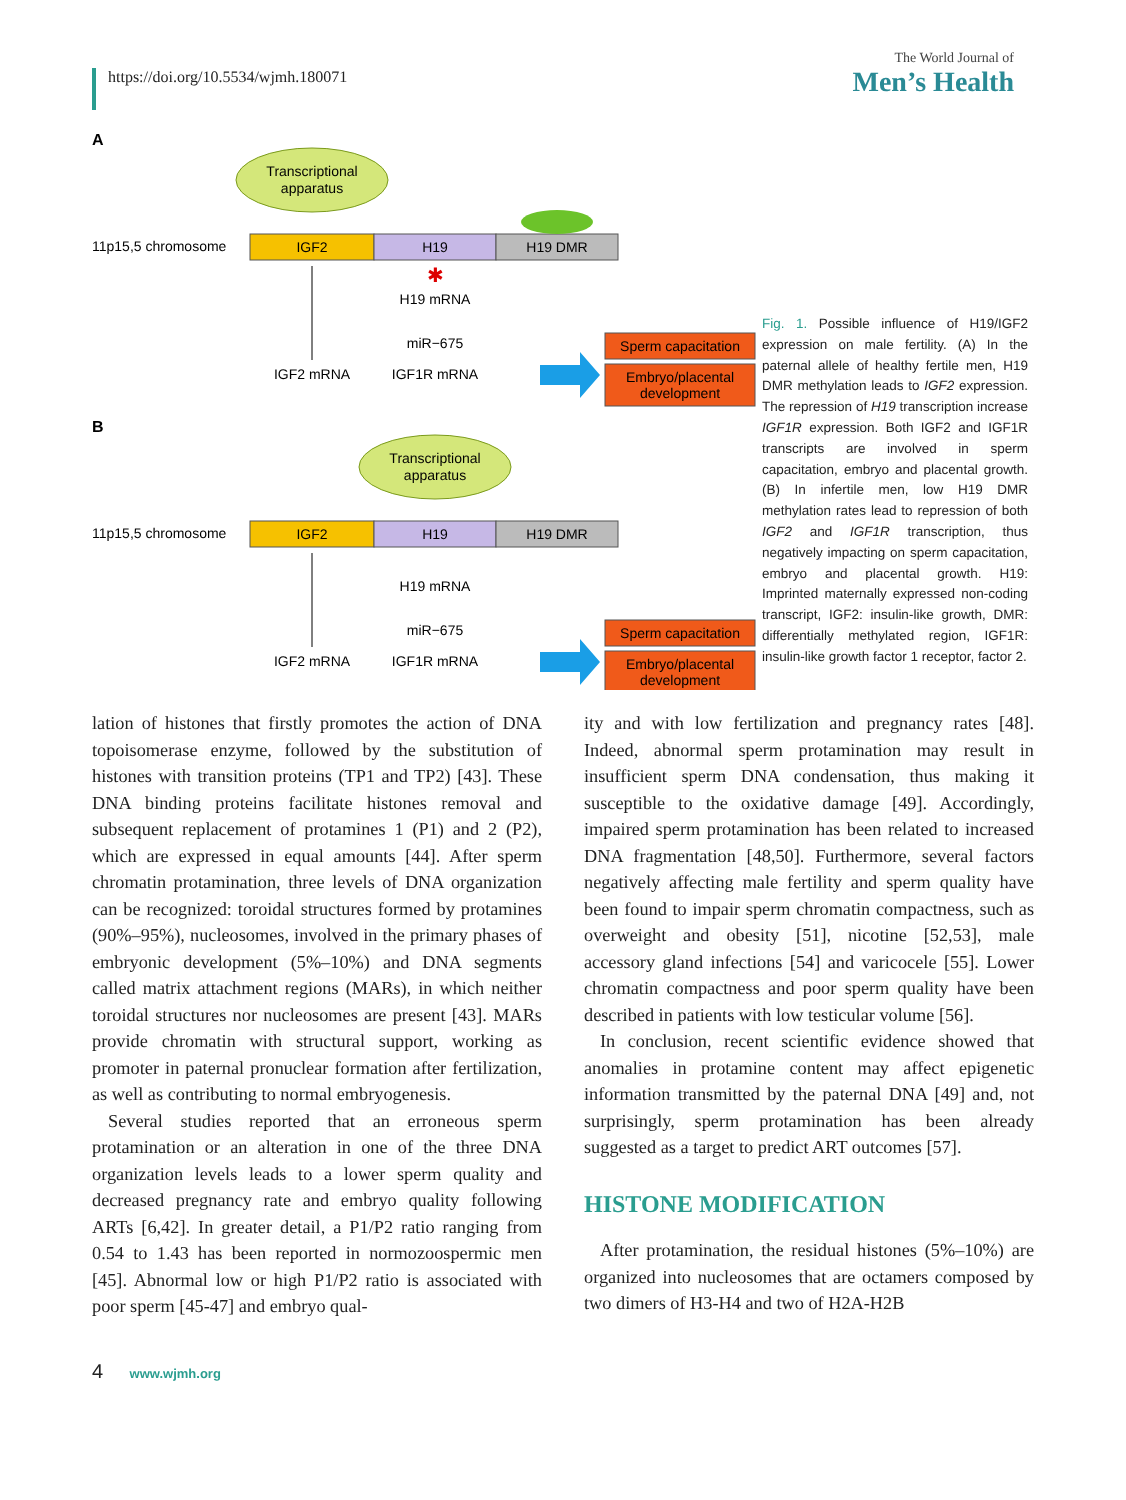https://doi.org/10.5534/wjmh.180071
The World Journal of
Men’s Health
A
Transcriptional
apparatus
11p15,5 chromosome
IGF2
H19
H19 DMR
IGF2 mRNA
✱
H19 mRNA
miR−675
IGF1R mRNA
Sperm capacitation
Embryo/placental
development
B
Transcriptional
apparatus
11p15,5 chromosome
IGF2
H19
H19 DMR
IGF2 mRNA
H19 mRNA
miR−675
IGF1R mRNA
Sperm capacitation
Embryo/placental
development
Fig. 1. Possible influence of H19/IGF2 expression on male fertility. (A) In the paternal allele of healthy fertile men, H19 DMR methylation leads to IGF2 expression. The repression of H19 transcription increase IGF1R expression. Both IGF2 and IGF1R transcripts are involved in sperm capacitation, embryo and placental growth. (B) In infertile men, low H19 DMR methylation rates lead to repression of both IGF2 and IGF1R transcription, thus negatively impacting on sperm capacitation, embryo and placental growth. H19: Imprinted maternally expressed non-coding transcript, IGF2: insulin-like growth, DMR: differentially methylated region, IGF1R: insulin-like growth factor 1 receptor, factor 2.
lation of histones that firstly promotes the action of DNA topoisomerase enzyme, followed by the substitution of histones with transition proteins (TP1 and TP2) [43]. These DNA binding proteins facilitate histones removal and subsequent replacement of protamines 1 (P1) and 2 (P2), which are expressed in equal amounts [44]. After sperm chromatin protamination, three levels of DNA organization can be recognized: toroidal structures formed by protamines (90%–95%), nucleosomes, involved in the primary phases of embryonic development (5%–10%) and DNA segments called matrix attachment regions (MARs), in which neither toroidal structures nor nucleosomes are present [43]. MARs provide chromatin with structural support, working as promoter in paternal pronuclear formation after fertilization, as well as contributing to normal embryogenesis.
Several studies reported that an erroneous sperm protamination or an alteration in one of the three DNA organization levels leads to a lower sperm quality and decreased pregnancy rate and embryo quality following ARTs [6,42]. In greater detail, a P1/P2 ratio ranging from 0.54 to 1.43 has been reported in normozoospermic men [45]. Abnormal low or high P1/P2 ratio is associated with poor sperm [45-47] and embryo qual-
ity and with low fertilization and pregnancy rates [48]. Indeed, abnormal sperm protamination may result in insufficient sperm DNA condensation, thus making it susceptible to the oxidative damage [49]. Accordingly, impaired sperm protamination has been related to increased DNA fragmentation [48,50]. Furthermore, several factors negatively affecting male fertility and sperm quality have been found to impair sperm chromatin compactness, such as overweight and obesity [51], nicotine [52,53], male accessory gland infections [54] and varicocele [55]. Lower chromatin compactness and poor sperm quality have been described in patients with low testicular volume [56].
In conclusion, recent scientific evidence showed that anomalies in protamine content may affect epigenetic information transmitted by the paternal DNA [49] and, not surprisingly, sperm protamination has been already suggested as a target to predict ART outcomes [57].
HISTONE MODIFICATION
After protamination, the residual histones (5%–10%) are organized into nucleosomes that are octamers composed by two dimers of H3-H4 and two of H2A-H2B
4 www.wjmh.org